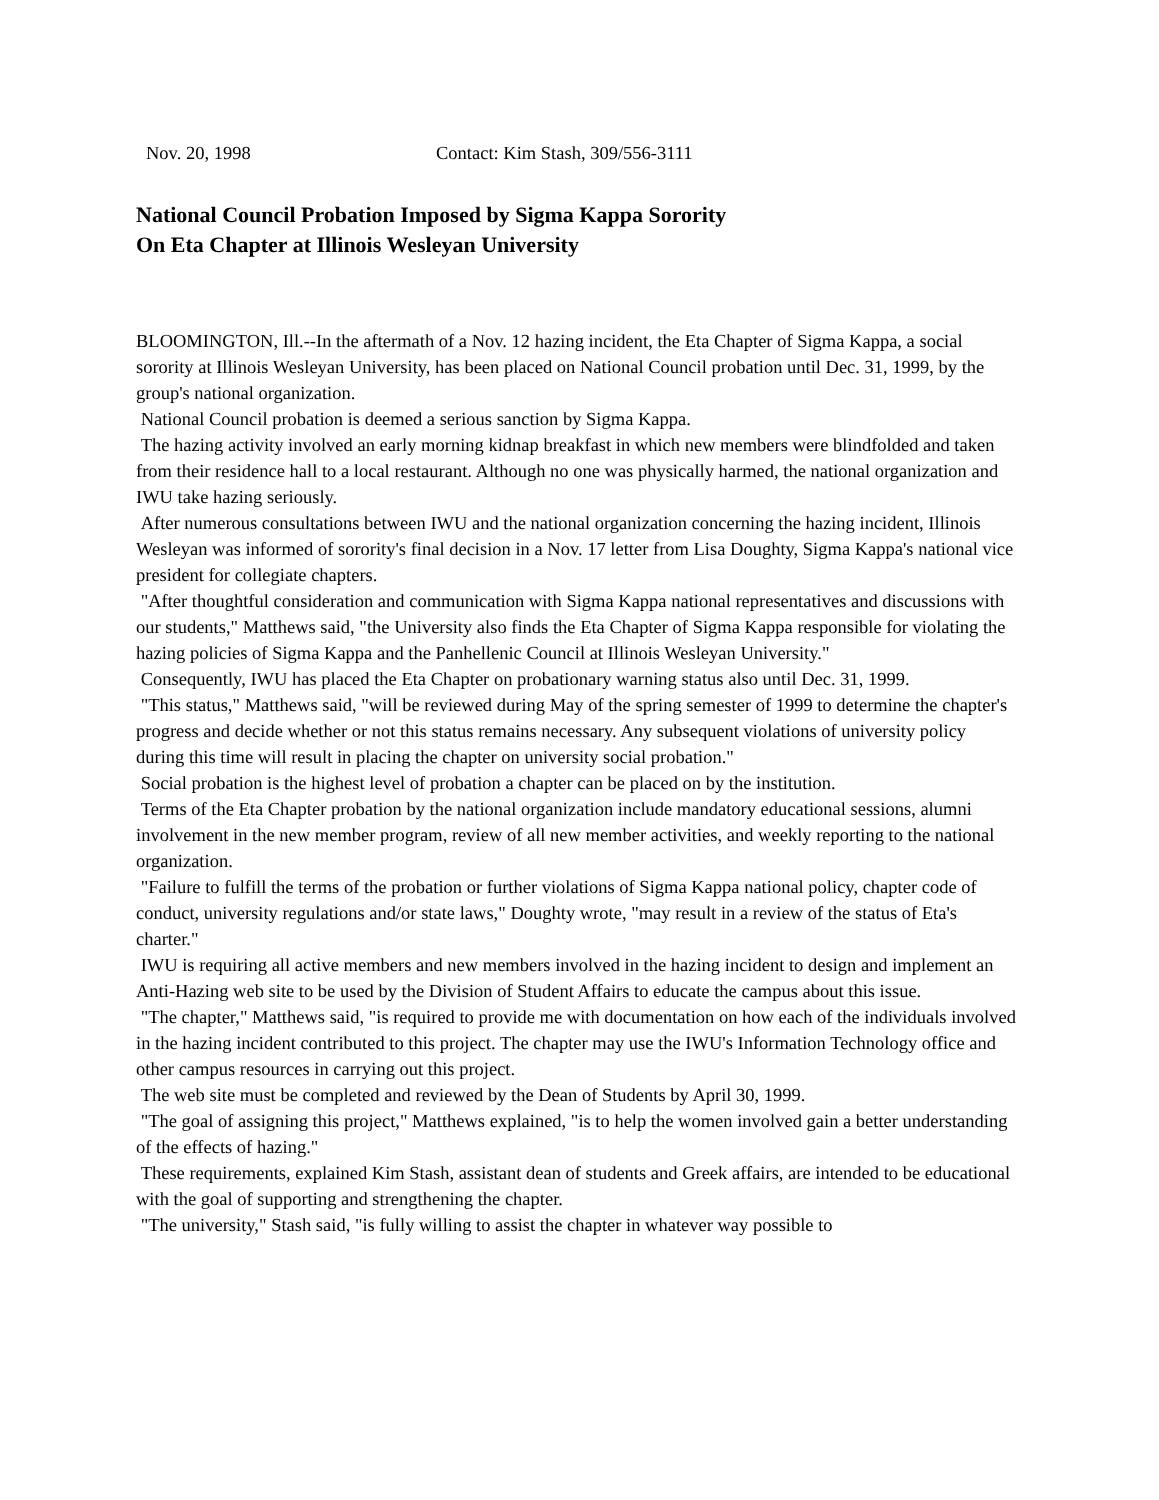Nov. 20, 1998 Contact: Kim Stash, 309/556-3111
National Council Probation Imposed by Sigma Kappa Sorority
On Eta Chapter at Illinois Wesleyan University
BLOOMINGTON, Ill.--In the aftermath of a Nov. 12 hazing incident, the Eta Chapter of Sigma Kappa, a social sorority at Illinois Wesleyan University, has been placed on National Council probation until Dec. 31, 1999, by the group's national organization.
National Council probation is deemed a serious sanction by Sigma Kappa.
The hazing activity involved an early morning kidnap breakfast in which new members were blindfolded and taken from their residence hall to a local restaurant. Although no one was physically harmed, the national organization and IWU take hazing seriously.
After numerous consultations between IWU and the national organization concerning the hazing incident, Illinois Wesleyan was informed of sorority's final decision in a Nov. 17 letter from Lisa Doughty, Sigma Kappa's national vice president for collegiate chapters.
"After thoughtful consideration and communication with Sigma Kappa national representatives and discussions with our students," Matthews said, "the University also finds the Eta Chapter of Sigma Kappa responsible for violating the hazing policies of Sigma Kappa and the Panhellenic Council at Illinois Wesleyan University."
Consequently, IWU has placed the Eta Chapter on probationary warning status also until Dec. 31, 1999.
"This status," Matthews said, "will be reviewed during May of the spring semester of 1999 to determine the chapter's progress and decide whether or not this status remains necessary. Any subsequent violations of university policy during this time will result in placing the chapter on university social probation."
Social probation is the highest level of probation a chapter can be placed on by the institution.
Terms of the Eta Chapter probation by the national organization include mandatory educational sessions, alumni involvement in the new member program, review of all new member activities, and weekly reporting to the national organization.
"Failure to fulfill the terms of the probation or further violations of Sigma Kappa national policy, chapter code of conduct, university regulations and/or state laws," Doughty wrote, "may result in a review of the status of Eta's charter."
IWU is requiring all active members and new members involved in the hazing incident to design and implement an Anti-Hazing web site to be used by the Division of Student Affairs to educate the campus about this issue.
"The chapter," Matthews said, "is required to provide me with documentation on how each of the individuals involved in the hazing incident contributed to this project. The chapter may use the IWU's Information Technology office and other campus resources in carrying out this project.
The web site must be completed and reviewed by the Dean of Students by April 30, 1999.
"The goal of assigning this project," Matthews explained, "is to help the women involved gain a better understanding of the effects of hazing."
These requirements, explained Kim Stash, assistant dean of students and Greek affairs, are intended to be educational with the goal of supporting and strengthening the chapter.
"The university," Stash said, "is fully willing to assist the chapter in whatever way possible to